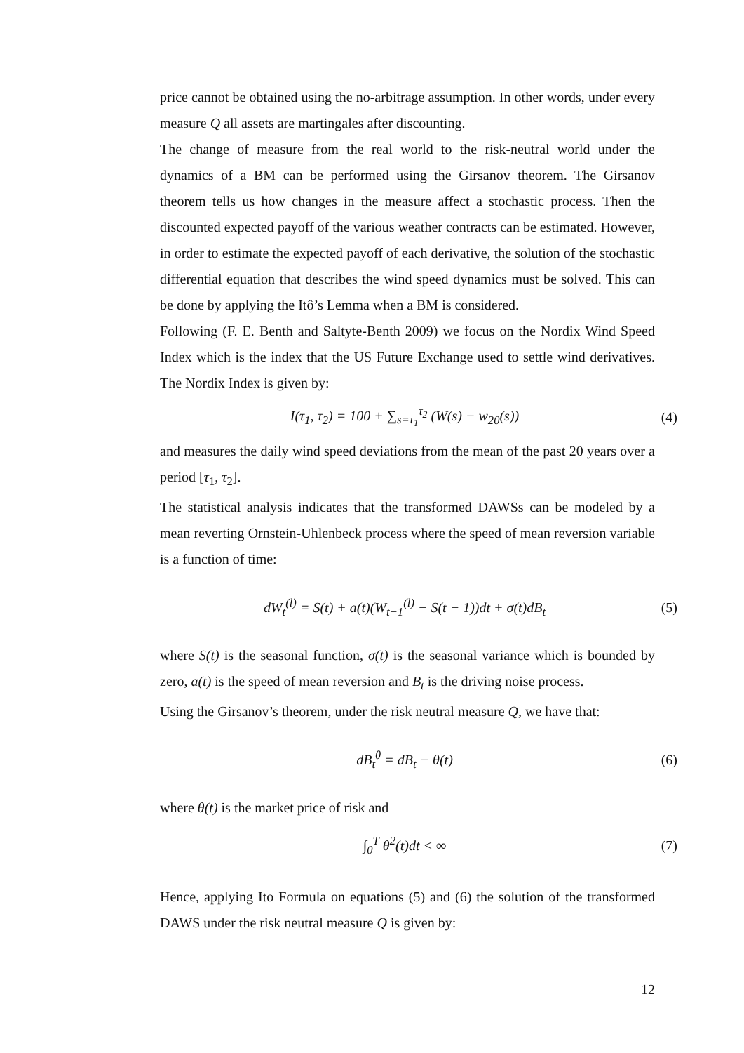price cannot be obtained using the no-arbitrage assumption. In other words, under every measure Q all assets are martingales after discounting.
The change of measure from the real world to the risk-neutral world under the dynamics of a BM can be performed using the Girsanov theorem. The Girsanov theorem tells us how changes in the measure affect a stochastic process. Then the discounted expected payoff of the various weather contracts can be estimated. However, in order to estimate the expected payoff of each derivative, the solution of the stochastic differential equation that describes the wind speed dynamics must be solved. This can be done by applying the Itô’s Lemma when a BM is considered.
Following (F. E. Benth and Saltyte-Benth 2009) we focus on the Nordix Wind Speed Index which is the index that the US Future Exchange used to settle wind derivatives. The Nordix Index is given by:
I(τ<sub>1</sub>, τ<sub>2</sub>) = 100 + ∑<sub>s=τ<sub>1</sub></sub><sup>τ<sub>2</sub></sup> (W(s) − w<sub>20</sub>(s)) (4)
and measures the daily wind speed deviations from the mean of the past 20 years over a period [τ<sub>1</sub>, τ<sub>2</sub>].
The statistical analysis indicates that the transformed DAWSs can be modeled by a mean reverting Ornstein-Uhlenbeck process where the speed of mean reversion variable is a function of time:
dW<sub>t</sub><sup>(l)</sup> = S(t) + a(t)(W<sub>t−1</sub><sup>(l)</sup> − S(t − 1))dt + σ(t)dB<sub>t</sub> (5)
where S(t) is the seasonal function, σ(t) is the seasonal variance which is bounded by zero, a(t) is the speed of mean reversion and B<sub>t</sub> is the driving noise process.
Using the Girsanov’s theorem, under the risk neutral measure Q, we have that:
dB<sub>t</sub><sup>θ</sup> = dB<sub>t</sub> − θ(t) (6)
where θ(t) is the market price of risk and
∫<sub>0</sub><sup>T</sup> θ<sup>2</sup>(t)dt < ∞ (7)
Hence, applying Ito Formula on equations (5) and (6) the solution of the transformed DAWS under the risk neutral measure Q is given by:
12